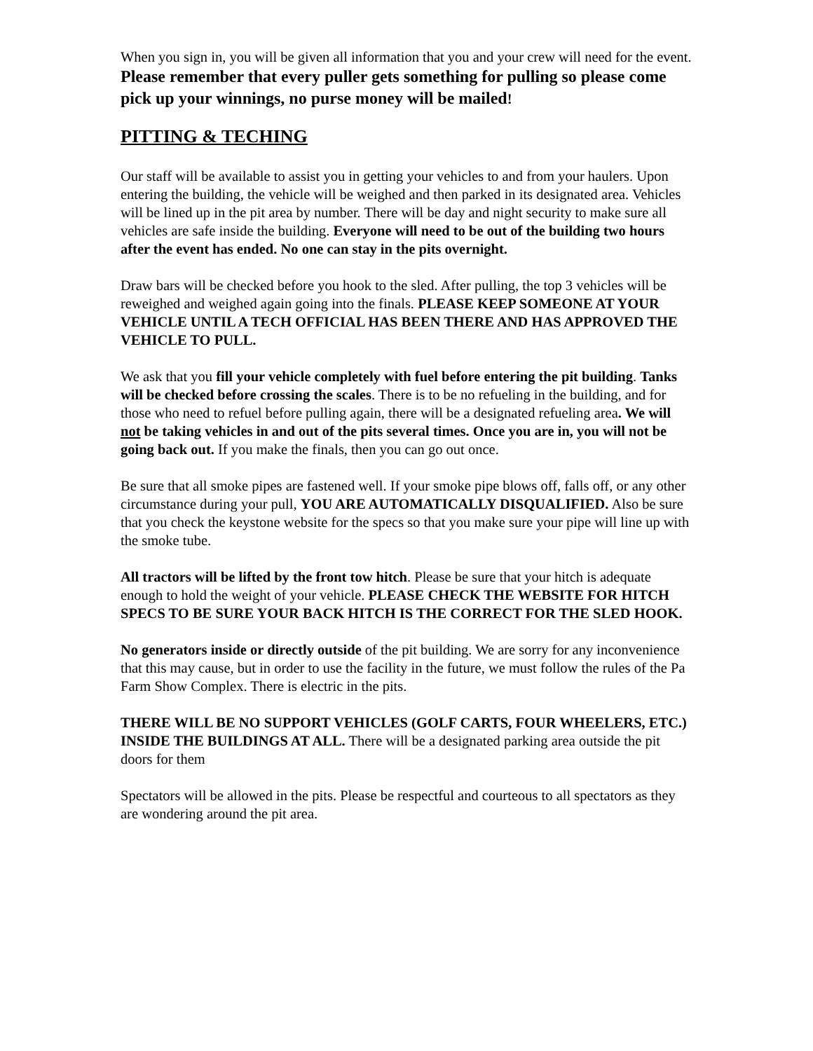When you sign in, you will be given all information that you and your crew will need for the event. Please remember that every puller gets something for pulling so please come pick up your winnings, no purse money will be mailed!
PITTING & TECHING
Our staff will be available to assist you in getting your vehicles to and from your haulers. Upon entering the building, the vehicle will be weighed and then parked in its designated area. Vehicles will be lined up in the pit area by number. There will be day and night security to make sure all vehicles are safe inside the building. Everyone will need to be out of the building two hours after the event has ended. No one can stay in the pits overnight.
Draw bars will be checked before you hook to the sled. After pulling, the top 3 vehicles will be reweighed and weighed again going into the finals. PLEASE KEEP SOMEONE AT YOUR VEHICLE UNTIL A TECH OFFICIAL HAS BEEN THERE AND HAS APPROVED THE VEHICLE TO PULL.
We ask that you fill your vehicle completely with fuel before entering the pit building. Tanks will be checked before crossing the scales. There is to be no refueling in the building, and for those who need to refuel before pulling again, there will be a designated refueling area. We will not be taking vehicles in and out of the pits several times. Once you are in, you will not be going back out. If you make the finals, then you can go out once.
Be sure that all smoke pipes are fastened well. If your smoke pipe blows off, falls off, or any other circumstance during your pull, YOU ARE AUTOMATICALLY DISQUALIFIED. Also be sure that you check the keystone website for the specs so that you make sure your pipe will line up with the smoke tube.
All tractors will be lifted by the front tow hitch. Please be sure that your hitch is adequate enough to hold the weight of your vehicle. PLEASE CHECK THE WEBSITE FOR HITCH SPECS TO BE SURE YOUR BACK HITCH IS THE CORRECT FOR THE SLED HOOK.
No generators inside or directly outside of the pit building. We are sorry for any inconvenience that this may cause, but in order to use the facility in the future, we must follow the rules of the Pa Farm Show Complex. There is electric in the pits.
THERE WILL BE NO SUPPORT VEHICLES (GOLF CARTS, FOUR WHEELERS, ETC.) INSIDE THE BUILDINGS AT ALL. There will be a designated parking area outside the pit doors for them
Spectators will be allowed in the pits. Please be respectful and courteous to all spectators as they are wondering around the pit area.